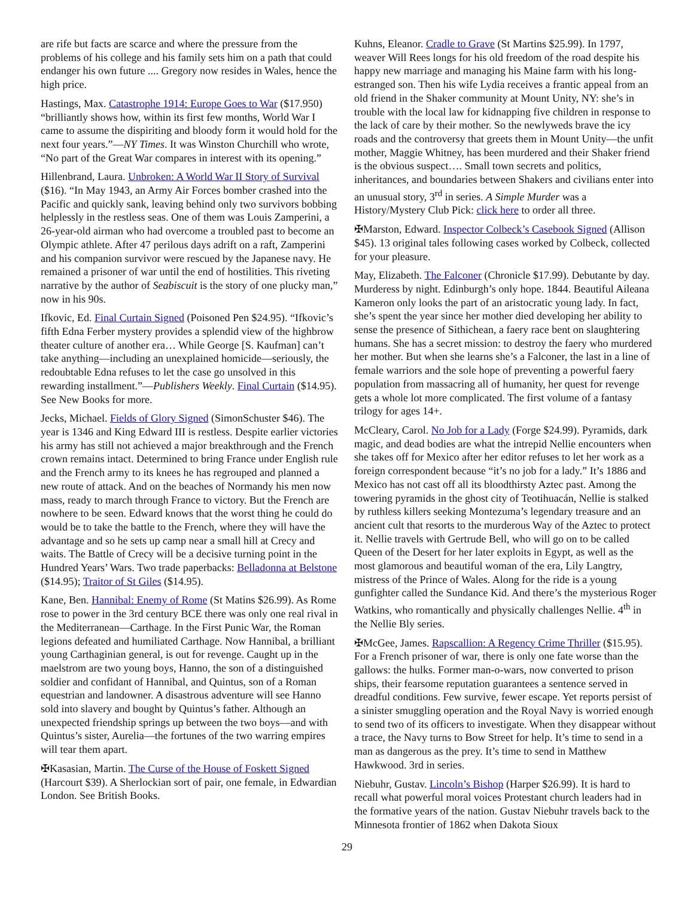are rife but facts are scarce and where the pressure from the problems of his college and his family sets him on a path that could endanger his own future .... Gregory now resides in Wales, hence the high price.
Hastings, Max. Catastrophe 1914: Europe Goes to War ($17.950) “brilliantly shows how, within its first few months, World War I came to assume the dispiriting and bloody form it would hold for the next four years.”—NY Times. It was Winston Churchill who wrote, “No part of the Great War compares in interest with its opening.”
Hillenbrand, Laura. Unbroken: A World War II Story of Survival ($16). “In May 1943, an Army Air Forces bomber crashed into the Pacific and quickly sank, leaving behind only two survivors bobbing helplessly in the restless seas. One of them was Louis Zamperini, a 26-year-old airman who had overcome a troubled past to become an Olympic athlete. After 47 perilous days adrift on a raft, Zamperini and his companion survivor were rescued by the Japanese navy. He remained a prisoner of war until the end of hostilities. This riveting narrative by the author of Seabiscuit is the story of one plucky man,” now in his 90s.
Ifkovic, Ed. Final Curtain Signed (Poisoned Pen $24.95). “Ifkovic’s fifth Edna Ferber mystery provides a splendid view of the highbrow theater culture of another era… While George [S. Kaufman] can’t take anything—including an unexplained homicide—seriously, the redoubtable Edna refuses to let the case go unsolved in this rewarding installment.”—Publishers Weekly. Final Curtain ($14.95). See New Books for more.
Jecks, Michael. Fields of Glory Signed (SimonSchuster $46). The year is 1346 and King Edward III is restless. Despite earlier victories his army has still not achieved a major breakthrough and the French crown remains intact. Determined to bring France under English rule and the French army to its knees he has regrouped and planned a new route of attack. And on the beaches of Normandy his men now mass, ready to march through France to victory. But the French are nowhere to be seen. Edward knows that the worst thing he could do would be to take the battle to the French, where they will have the advantage and so he sets up camp near a small hill at Crecy and waits. The Battle of Crecy will be a decisive turning point in the Hundred Years’ Wars. Two trade paperbacks: Belladonna at Belstone ($14.95); Traitor of St Giles ($14.95).
Kane, Ben. Hannibal: Enemy of Rome (St Matins $26.99). As Rome rose to power in the 3rd century BCE there was only one real rival in the Mediterranean—Carthage. In the First Punic War, the Roman legions defeated and humiliated Carthage. Now Hannibal, a brilliant young Carthaginian general, is out for revenge. Caught up in the maelstrom are two young boys, Hanno, the son of a distinguished soldier and confidant of Hannibal, and Quintus, son of a Roman equestrian and landowner. A disastrous adventure will see Hanno sold into slavery and bought by Quintus’s father. Although an unexpected friendship springs up between the two boys—and with Quintus’s sister, Aurelia—the fortunes of the two warring empires will tear them apart.
✠Kasasian, Martin. The Curse of the House of Foskett Signed (Harcourt $39). A Sherlockian sort of pair, one female, in Edwardian London. See British Books.
Kuhns, Eleanor. Cradle to Grave (St Martins $25.99). In 1797, weaver Will Rees longs for his old freedom of the road despite his happy new marriage and managing his Maine farm with his long-estranged son. Then his wife Lydia receives a frantic appeal from an old friend in the Shaker community at Mount Unity, NY: she’s in trouble with the local law for kidnapping five children in response to the lack of care by their mother. So the newlyweds brave the icy roads and the controversy that greets them in Mount Unity—the unfit mother, Maggie Whitney, has been murdered and their Shaker friend is the obvious suspect…. Small town secrets and politics, inheritances, and boundaries between Shakers and civilians enter into an unusual story, 3<sup>rd</sup> in series. A Simple Murder was a History/Mystery Club Pick: click here to order all three.
✠Marston, Edward. Inspector Colbeck’s Casebook Signed (Allison $45). 13 original tales following cases worked by Colbeck, collected for your pleasure.
May, Elizabeth. The Falconer (Chronicle $17.99). Debutante by day. Murderess by night. Edinburgh’s only hope. 1844. Beautiful Aileana Kameron only looks the part of an aristocratic young lady. In fact, she’s spent the year since her mother died developing her ability to sense the presence of Sithichean, a faery race bent on slaughtering humans. She has a secret mission: to destroy the faery who murdered her mother. But when she learns she’s a Falconer, the last in a line of female warriors and the sole hope of preventing a powerful faery population from massacring all of humanity, her quest for revenge gets a whole lot more complicated. The first volume of a fantasy trilogy for ages 14+.
McCleary, Carol. No Job for a Lady (Forge $24.99). Pyramids, dark magic, and dead bodies are what the intrepid Nellie encounters when she takes off for Mexico after her editor refuses to let her work as a foreign correspondent because “it’s no job for a lady.” It’s 1886 and Mexico has not cast off all its bloodthirsty Aztec past. Among the towering pyramids in the ghost city of Teotihuacán, Nellie is stalked by ruthless killers seeking Montezuma’s legendary treasure and an ancient cult that resorts to the murderous Way of the Aztec to protect it. Nellie travels with Gertrude Bell, who will go on to be called Queen of the Desert for her later exploits in Egypt, as well as the most glamorous and beautiful woman of the era, Lily Langtry, mistress of the Prince of Wales. Along for the ride is a young gunfighter called the Sundance Kid. And there’s the mysterious Roger Watkins, who romantically and physically challenges Nellie. 4<sup>th</sup> in the Nellie Bly series.
✠McGee, James. Rapscallion: A Regency Crime Thriller ($15.95). For a French prisoner of war, there is only one fate worse than the gallows: the hulks. Former man-o-wars, now converted to prison ships, their fearsome reputation guarantees a sentence served in dreadful conditions. Few survive, fewer escape. Yet reports persist of a sinister smuggling operation and the Royal Navy is worried enough to send two of its officers to investigate. When they disappear without a trace, the Navy turns to Bow Street for help. It’s time to send in a man as dangerous as the prey. It’s time to send in Matthew Hawkwood. 3rd in series.
Niebuhr, Gustav. Lincoln’s Bishop (Harper $26.99). It is hard to recall what powerful moral voices Protestant church leaders had in the formative years of the nation. Gustav Niebuhr travels back to the Minnesota frontier of 1862 when Dakota Sioux
29